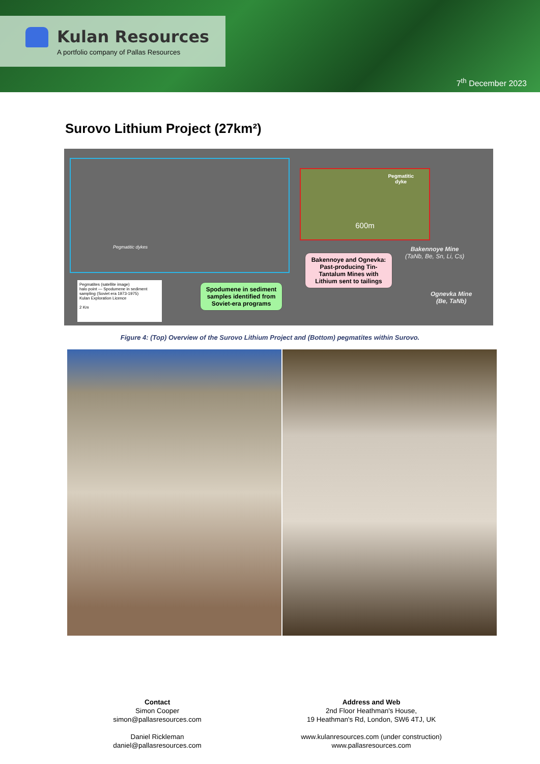Kulan Resources
A portfolio company of Pallas Resources
7<sup>th</sup> December 2023
Surovo Lithium Project (27km²)
Pegmatitic dykes
Pegmatitic
dyke
600m
Bakennoye Mine
(TaNb, Be, Sn, Li, Cs)
Bakennoye and Ognevka: Past-producing Tin-Tantalum Mines with Lithium sent to tailings
Ognevka Mine
(Be, TaNb)
Pegmatites (satellite image)
halo point — Spodumene in sediment sampling (Soviet era 1973-1975)
Kulan Exploration Licence
2 Km
Spodumene in sediment samples identified from Soviet-era programs
Figure 4: (Top) Overview of the Surovo Lithium Project and (Bottom) pegmatites within Surovo.
Contact
Simon Cooper
simon@pallasresources.com
Daniel Rickleman
daniel@pallasresources.com
Address and Web
2nd Floor Heathman's House,
19 Heathman's Rd, London, SW6 4TJ, UK
www.kulanresources.com (under construction)
www.pallasresources.com